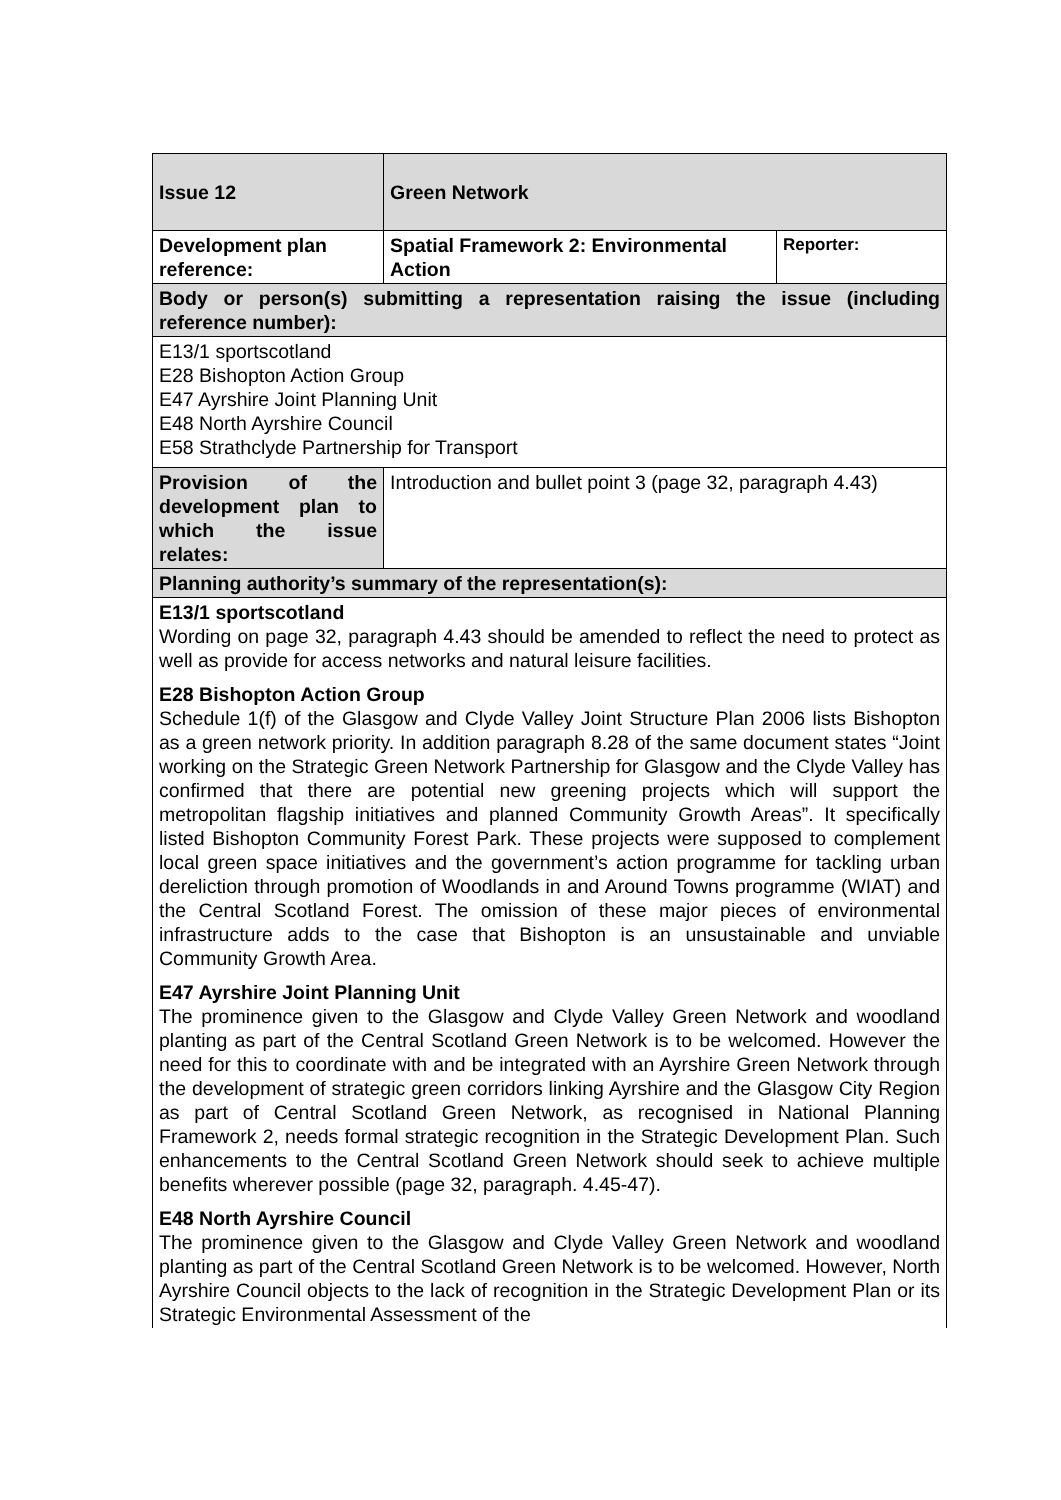| Issue 12 | Green Network | |
| Development plan reference: | Spatial Framework 2: Environmental Action | Reporter: |
| Body or person(s) submitting a representation raising the issue (including reference number): | | |
| E13/1 sportscotland E28 Bishopton Action Group E47 Ayrshire Joint Planning Unit E48 North Ayrshire Council E58 Strathclyde Partnership for Transport | | |
| Provision of the development plan to which the issue relates: | Introduction and bullet point 3 (page 32, paragraph 4.43) | |
| Planning authority’s summary of the representation(s): | | |
| E13/1 sportscotland Wording on page 32, paragraph 4.43 should be amended to reflect the need to protect as well as provide for access networks and natural leisure facilities. E28 Bishopton Action Group Schedule 1(f) of the Glasgow and Clyde Valley Joint Structure Plan 2006 lists Bishopton as a green network priority. In addition paragraph 8.28 of the same document states “Joint working on the Strategic Green Network Partnership for Glasgow and the Clyde Valley has confirmed that there are potential new greening projects which will support the metropolitan flagship initiatives and planned Community Growth Areas”. It specifically listed Bishopton Community Forest Park. These projects were supposed to complement local green space initiatives and the government’s action programme for tackling urban dereliction through promotion of Woodlands in and Around Towns programme (WIAT) and the Central Scotland Forest. The omission of these major pieces of environmental infrastructure adds to the case that Bishopton is an unsustainable and unviable Community Growth Area. E47 Ayrshire Joint Planning Unit The prominence given to the Glasgow and Clyde Valley Green Network and woodland planting as part of the Central Scotland Green Network is to be welcomed. However the need for this to coordinate with and be integrated with an Ayrshire Green Network through the development of strategic green corridors linking Ayrshire and the Glasgow City Region as part of Central Scotland Green Network, as recognised in National Planning Framework 2, needs formal strategic recognition in the Strategic Development Plan. Such enhancements to the Central Scotland Green Network should seek to achieve multiple benefits wherever possible (page 32, paragraph. 4.45-47). E48 North Ayrshire Council The prominence given to the Glasgow and Clyde Valley Green Network and woodland planting as part of the Central Scotland Green Network is to be welcomed. However, North Ayrshire Council objects to the lack of recognition in the Strategic Development Plan or its Strategic Environmental Assessment of the | | |